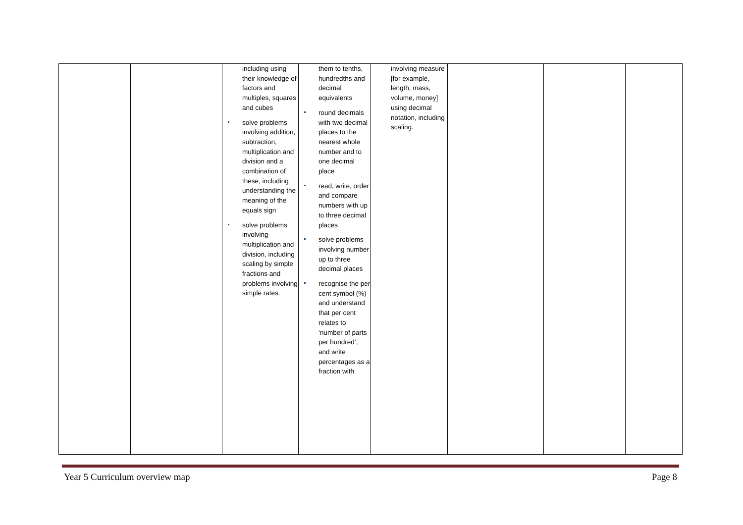| | | including using their knowledge of factors and multiples, squares and cubes solve problems involving addition, subtraction, multiplication and division and a combination of these, including understanding the meaning of the equals sign solve problems involving multiplication and division, including scaling by simple fractions and problems involving simple rates. | them to tenths, hundredths and decimal equivalents round decimals with two decimal places to the nearest whole number and to one decimal place read, write, order and compare numbers with up to three decimal places solve problems involving number up to three decimal places recognise the per cent symbol (%) and understand that per cent relates to ‘number of parts per hundred’, and write percentages as a fraction with | involving measure [for example, length, mass, volume, money] using decimal notation, including scaling. | | | |
Year 5 Curriculum overview map Page 8